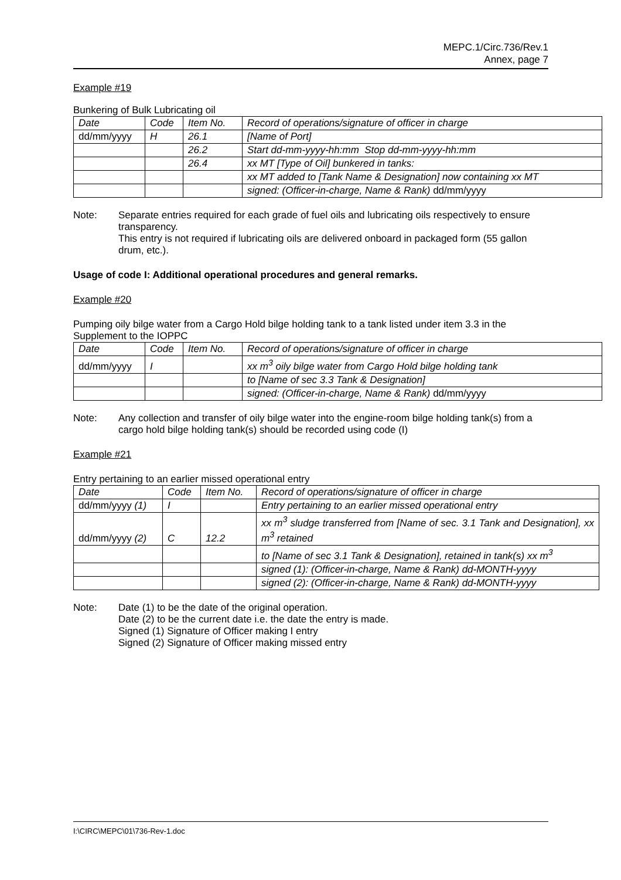MEPC.1/Circ.736/Rev.1
Annex, page 7
Example #19
Bunkering of Bulk Lubricating oil
| Date | Code | Item No. | Record of operations/signature of officer in charge |
| dd/mm/yyyy | H | 26.1 | [Name of Port] |
| | | 26.2 | Start dd-mm-yyyy-hh:mm Stop dd-mm-yyyy-hh:mm |
| | | 26.4 | xx MT [Type of Oil] bunkered in tanks: |
| | | | xx MT added to [Tank Name & Designation] now containing xx MT |
| | | | signed: (Officer-in-charge, Name & Rank) dd/mm/yyyy |
Note: Separate entries required for each grade of fuel oils and lubricating oils respectively to ensure transparency.
This entry is not required if lubricating oils are delivered onboard in packaged form (55 gallon drum, etc.).
Usage of code I: Additional operational procedures and general remarks.
Example #20
Pumping oily bilge water from a Cargo Hold bilge holding tank to a tank listed under item 3.3 in the Supplement to the IOPPC
| Date | Code | Item No. | Record of operations/signature of officer in charge |
| dd/mm/yyyy | I | | xx m<sup>3</sup> oily bilge water from Cargo Hold bilge holding tank |
| | | | to [Name of sec 3.3 Tank & Designation] |
| | | | signed: (Officer-in-charge, Name & Rank) dd/mm/yyyy |
Note: Any collection and transfer of oily bilge water into the engine-room bilge holding tank(s) from a cargo hold bilge holding tank(s) should be recorded using code (I)
Example #21
Entry pertaining to an earlier missed operational entry
| Date | Code | Item No. | Record of operations/signature of officer in charge |
| dd/mm/yyyy (1) | I | | Entry pertaining to an earlier missed operational entry |
| dd/mm/yyyy (2) | C | 12.2 | xx m<sup>3</sup> sludge transferred from [Name of sec. 3.1 Tank and Designation], xx m<sup>3</sup> retained |
| | | | to [Name of sec 3.1 Tank & Designation], retained in tank(s) xx m<sup>3</sup> |
| | | | signed (1): (Officer-in-charge, Name & Rank) dd-MONTH-yyyy |
| | | | signed (2): (Officer-in-charge, Name & Rank) dd-MONTH-yyyy |
Note: Date (1) to be the date of the original operation.
Date (2) to be the current date i.e. the date the entry is made.
Signed (1) Signature of Officer making I entry
Signed (2) Signature of Officer making missed entry
I:\CIRC\MEPC\01\736-Rev-1.doc